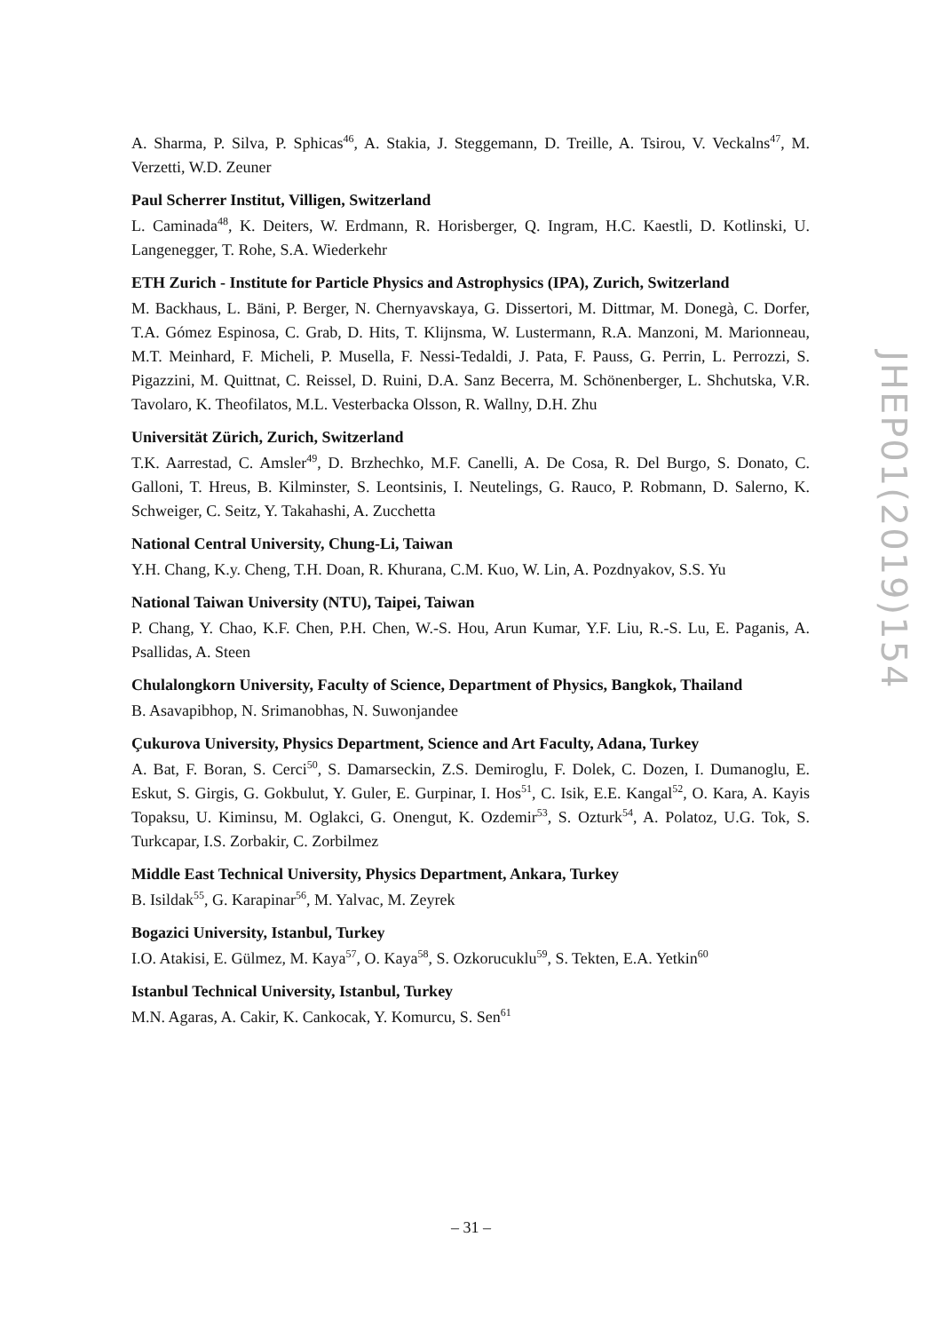A. Sharma, P. Silva, P. Sphicas<sup>46</sup>, A. Stakia, J. Steggemann, D. Treille, A. Tsirou, V. Veckalns<sup>47</sup>, M. Verzetti, W.D. Zeuner
Paul Scherrer Institut, Villigen, Switzerland
L. Caminada<sup>48</sup>, K. Deiters, W. Erdmann, R. Horisberger, Q. Ingram, H.C. Kaestli, D. Kotlinski, U. Langenegger, T. Rohe, S.A. Wiederkehr
ETH Zurich - Institute for Particle Physics and Astrophysics (IPA), Zurich, Switzerland
M. Backhaus, L. Bäni, P. Berger, N. Chernyavskaya, G. Dissertori, M. Dittmar, M. Donegà, C. Dorfer, T.A. Gómez Espinosa, C. Grab, D. Hits, T. Klijnsma, W. Lustermann, R.A. Manzoni, M. Marionneau, M.T. Meinhard, F. Micheli, P. Musella, F. Nessi-Tedaldi, J. Pata, F. Pauss, G. Perrin, L. Perrozzi, S. Pigazzini, M. Quittnat, C. Reissel, D. Ruini, D.A. Sanz Becerra, M. Schönenberger, L. Shchutska, V.R. Tavolaro, K. Theofilatos, M.L. Vesterbacka Olsson, R. Wallny, D.H. Zhu
Universität Zürich, Zurich, Switzerland
T.K. Aarrestad, C. Amsler<sup>49</sup>, D. Brzhechko, M.F. Canelli, A. De Cosa, R. Del Burgo, S. Donato, C. Galloni, T. Hreus, B. Kilminster, S. Leontsinis, I. Neutelings, G. Rauco, P. Robmann, D. Salerno, K. Schweiger, C. Seitz, Y. Takahashi, A. Zucchetta
National Central University, Chung-Li, Taiwan
Y.H. Chang, K.y. Cheng, T.H. Doan, R. Khurana, C.M. Kuo, W. Lin, A. Pozdnyakov, S.S. Yu
National Taiwan University (NTU), Taipei, Taiwan
P. Chang, Y. Chao, K.F. Chen, P.H. Chen, W.-S. Hou, Arun Kumar, Y.F. Liu, R.-S. Lu, E. Paganis, A. Psallidas, A. Steen
Chulalongkorn University, Faculty of Science, Department of Physics, Bangkok, Thailand
B. Asavapibhop, N. Srimanobhas, N. Suwonjandee
Çukurova University, Physics Department, Science and Art Faculty, Adana, Turkey
A. Bat, F. Boran, S. Cerci<sup>50</sup>, S. Damarseckin, Z.S. Demiroglu, F. Dolek, C. Dozen, I. Dumanoglu, E. Eskut, S. Girgis, G. Gokbulut, Y. Guler, E. Gurpinar, I. Hos<sup>51</sup>, C. Isik, E.E. Kangal<sup>52</sup>, O. Kara, A. Kayis Topaksu, U. Kiminsu, M. Oglakci, G. Onengut, K. Ozdemir<sup>53</sup>, S. Ozturk<sup>54</sup>, A. Polatoz, U.G. Tok, S. Turkcapar, I.S. Zorbakir, C. Zorbilmez
Middle East Technical University, Physics Department, Ankara, Turkey
B. Isildak<sup>55</sup>, G. Karapinar<sup>56</sup>, M. Yalvac, M. Zeyrek
Bogazici University, Istanbul, Turkey
I.O. Atakisi, E. Gülmez, M. Kaya<sup>57</sup>, O. Kaya<sup>58</sup>, S. Ozkorucuklu<sup>59</sup>, S. Tekten, E.A. Yetkin<sup>60</sup>
Istanbul Technical University, Istanbul, Turkey
M.N. Agaras, A. Cakir, K. Cankocak, Y. Komurcu, S. Sen<sup>61</sup>
JHEP01(2019)154
– 31 –